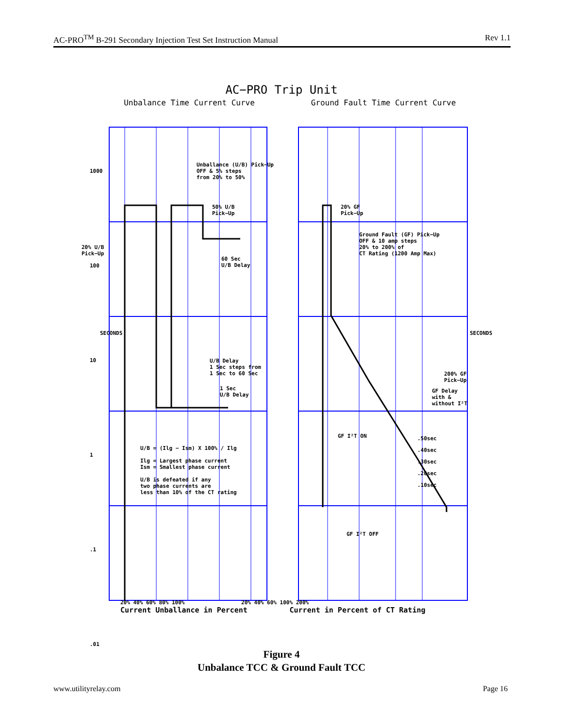AC-PRO<sup>TM</sup> B-291 Secondary Injection Test Set Instruction Manual Rev 1.1
AC−PRO Trip Unit
Unbalance Time Current Curve
Ground Fault Time Current Curve
Figure 4
Unbalance TCC & Ground Fault TCC
www.utilityrelay.com Page 16
20% 40% 60% 80% 100% 20% 40% 60% 100% 200%
Current Unballance in Percent Current in Percent of CT Rating
Unballance (U/B) Pick−Up
OFF & 5% steps
from 20% to 50%
50% U/B
Pick−Up
20% U/B
Pick−Up
60 Sec
U/B Delay
U/B Delay
1 Sec steps from
1 Sec to 60 Sec
1 Sec
U/B Delay
U/B = (Ilg − Ism) X 100% / Ilg
Ilg = Largest phase current
Ism = Smallest phase current
U/B is defeated if any
two phase currents are
less than 10% of the CT rating
20% GF
Pick−Up
Ground Fault (GF) Pick−Up
OFF & 10 amp steps
20% to 200% of
CT Rating (1200 Amp Max)
200% GF
Pick−Up
GF Delay
with &
without I²T
GF I²T ON
GF I²T OFF
.50sec
.40sec
.30sec
.20sec
.10sec
SECONDS SECONDS
1000
100
10
1
.1
.01